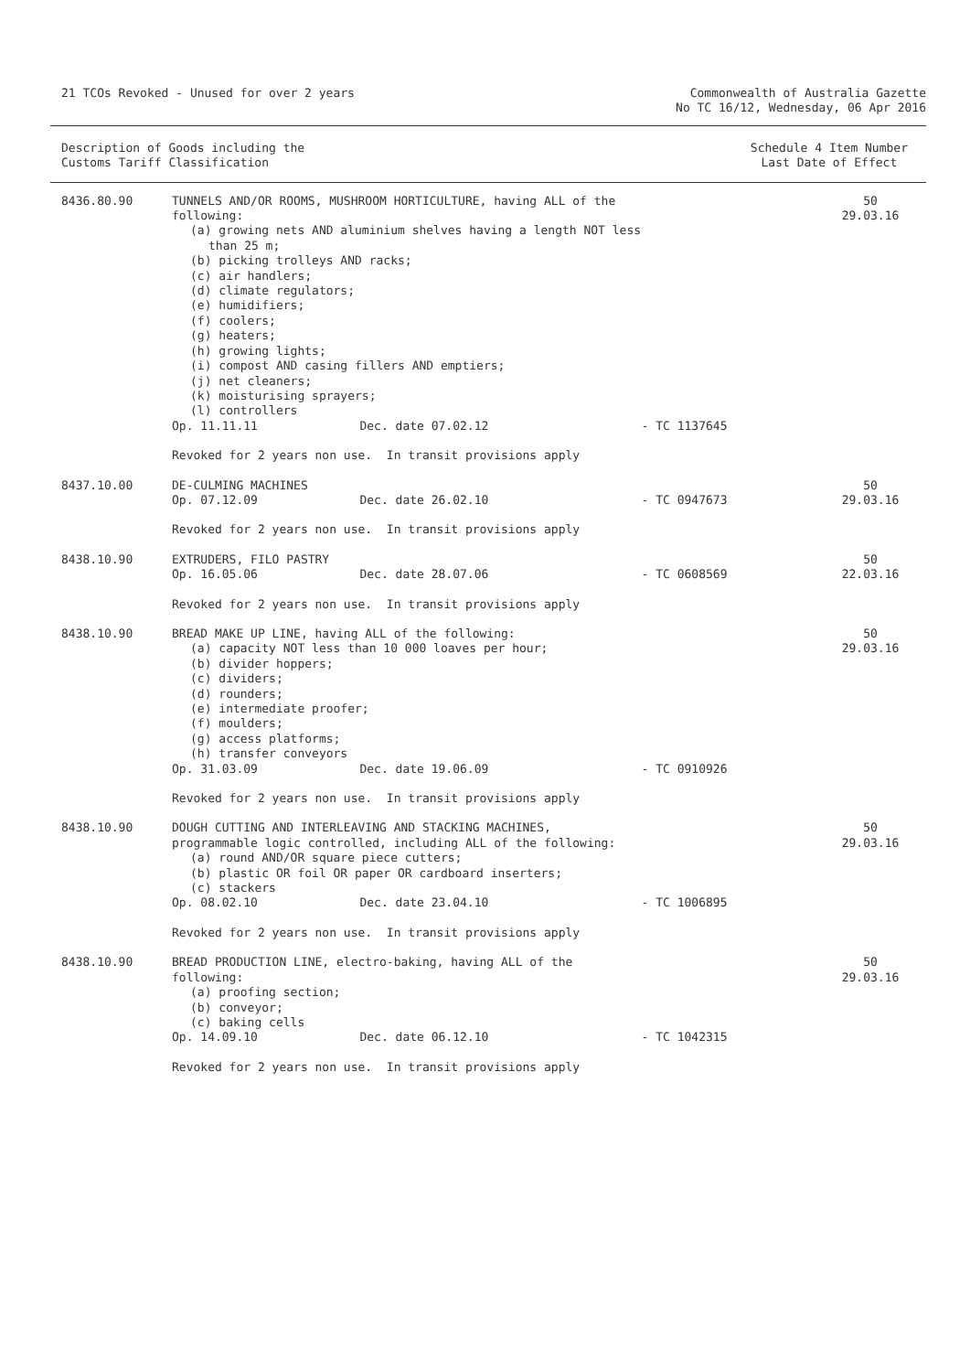21 TCOs Revoked - Unused for over 2 years
Commonwealth of Australia Gazette
No TC 16/12, Wednesday, 06 Apr 2016
Description of Goods including the
Customs Tariff Classification
Schedule 4 Item Number
Last Date of Effect
| 8436.80.90 | TUNNELS AND/OR ROOMS, MUSHROOM HORTICULTURE, having ALL of the following: (a) growing nets AND aluminium shelves having a length NOT less than 25 m; (b) picking trolleys AND racks; (c) air handlers; (d) climate regulators; (e) humidifiers; (f) coolers; (g) heaters; (h) growing lights; (i) compost AND casing fillers AND emptiers; (j) net cleaners; (k) moisturising sprayers; (l) controllers | | | 50 29.03.16 |
| | Op. 11.11.11 | Dec. date 07.02.12 | - TC 1137645 | |
| | Revoked for 2 years non use. In transit provisions apply | | | |
| 8437.10.00 | DE-CULMING MACHINES | | | 50 |
| | Op. 07.12.09 | Dec. date 26.02.10 | - TC 0947673 | 29.03.16 |
| | Revoked for 2 years non use. In transit provisions apply | | | |
| 8438.10.90 | EXTRUDERS, FILO PASTRY | | | 50 |
| | Op. 16.05.06 | Dec. date 28.07.06 | - TC 0608569 | 22.03.16 |
| | Revoked for 2 years non use. In transit provisions apply | | | |
| 8438.10.90 | BREAD MAKE UP LINE, having ALL of the following: (a) capacity NOT less than 10 000 loaves per hour; (b) divider hoppers; (c) dividers; (d) rounders; (e) intermediate proofer; (f) moulders; (g) access platforms; (h) transfer conveyors | | | 50 29.03.16 |
| | Op. 31.03.09 | Dec. date 19.06.09 | - TC 0910926 | |
| | Revoked for 2 years non use. In transit provisions apply | | | |
| 8438.10.90 | DOUGH CUTTING AND INTERLEAVING AND STACKING MACHINES, programmable logic controlled, including ALL of the following: (a) round AND/OR square piece cutters; (b) plastic OR foil OR paper OR cardboard inserters; (c) stackers | | | 50 29.03.16 |
| | Op. 08.02.10 | Dec. date 23.04.10 | - TC 1006895 | |
| | Revoked for 2 years non use. In transit provisions apply | | | |
| 8438.10.90 | BREAD PRODUCTION LINE, electro-baking, having ALL of the following: (a) proofing section; (b) conveyor; (c) baking cells | | | 50 29.03.16 |
| | Op. 14.09.10 | Dec. date 06.12.10 | - TC 1042315 | |
| | Revoked for 2 years non use. In transit provisions apply | | | |